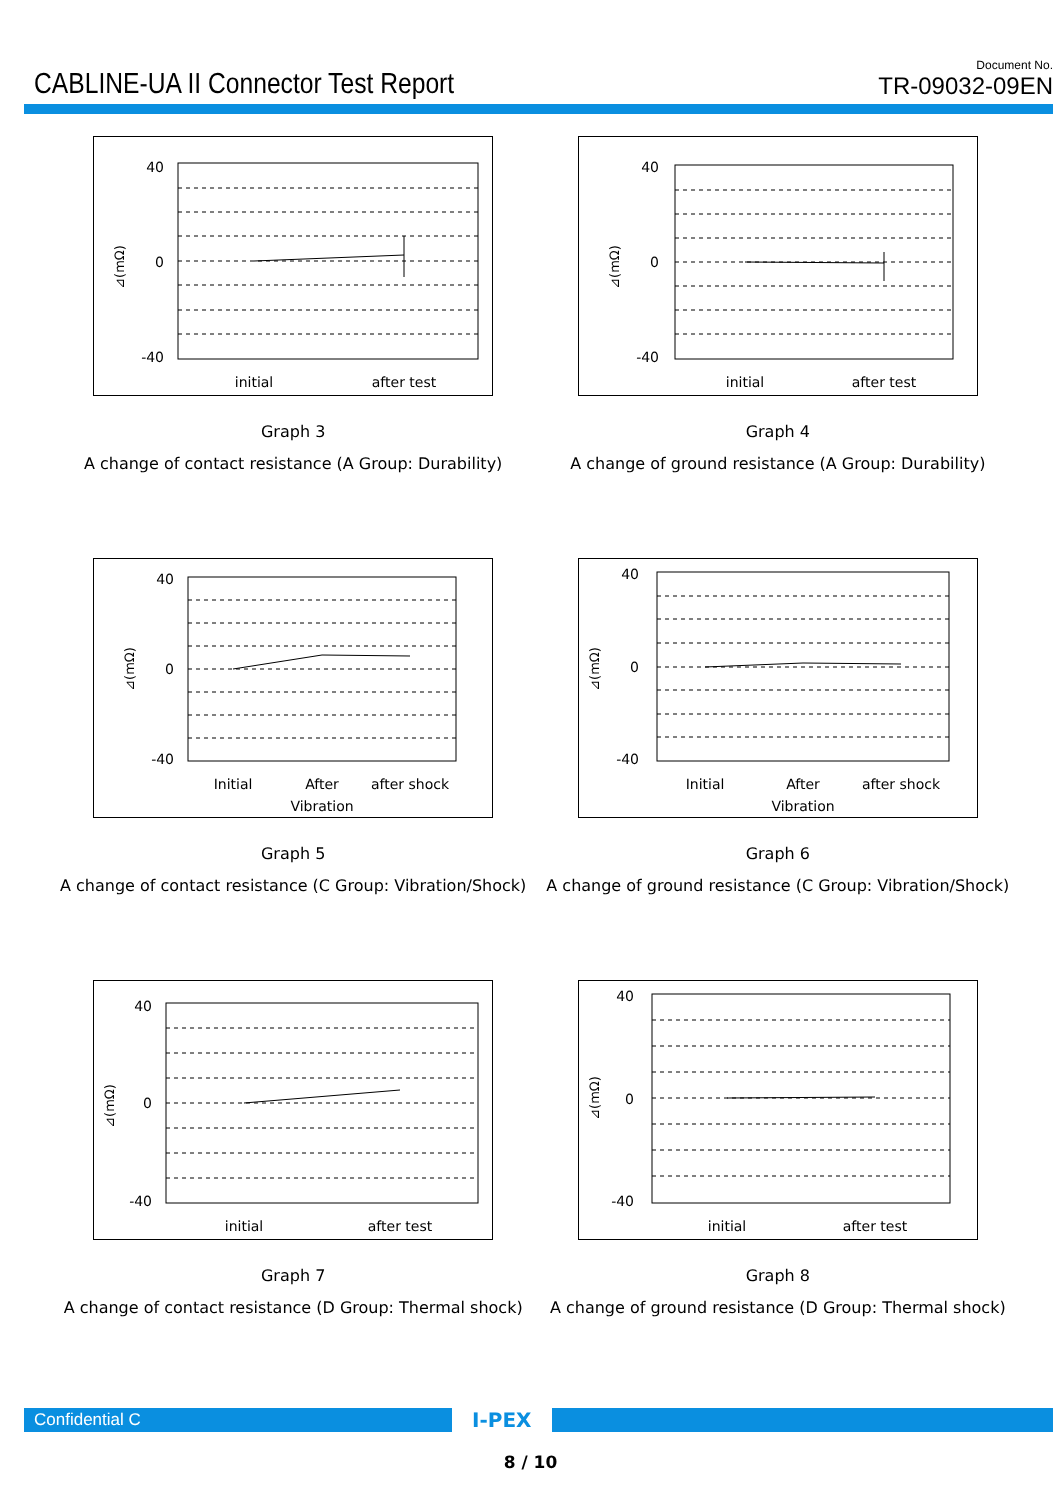CABLINE-UA II Connector Test Report
Document No.
TR-09032-09EN
40
0
-40
initial
after test
⊿(mΩ)
Graph 3
A change of contact resistance (A Group: Durability)
40
0
-40
initial
after test
⊿(mΩ)
Graph 4
A change of ground resistance (A Group: Durability)
40
0
-40
Initial
After
Vibration
after shock
⊿(mΩ)
Graph 5
A change of contact resistance (C Group: Vibration/Shock)
40
0
-40
Initial
After
Vibration
after shock
⊿(mΩ)
Graph 6
A change of ground resistance (C Group: Vibration/Shock)
40
0
-40
initial
after test
⊿(mΩ)
Graph 7
A change of contact resistance (D Group: Thermal shock)
40
0
-40
initial
after test
⊿(mΩ)
Graph 8
A change of ground resistance (D Group: Thermal shock)
Confidential C
I-PEX
8 / 10